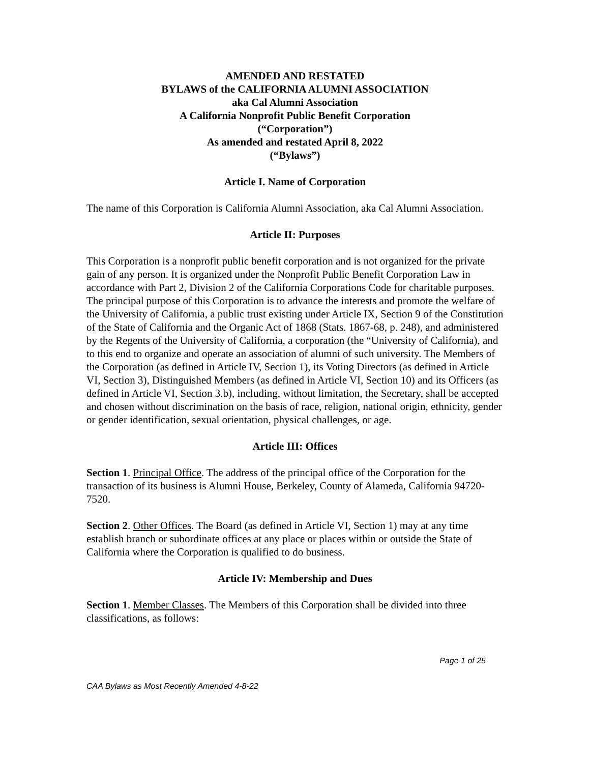AMENDED AND RESTATED
BYLAWS of the CALIFORNIA ALUMNI ASSOCIATION
aka Cal Alumni Association
A California Nonprofit Public Benefit Corporation
(“Corporation”)
As amended and restated April 8, 2022
(“Bylaws”)
Article I. Name of Corporation
The name of this Corporation is California Alumni Association, aka Cal Alumni Association.
Article II: Purposes
This Corporation is a nonprofit public benefit corporation and is not organized for the private gain of any person. It is organized under the Nonprofit Public Benefit Corporation Law in accordance with Part 2, Division 2 of the California Corporations Code for charitable purposes. The principal purpose of this Corporation is to advance the interests and promote the welfare of the University of California, a public trust existing under Article IX, Section 9 of the Constitution of the State of California and the Organic Act of 1868 (Stats. 1867-68, p. 248), and administered by the Regents of the University of California, a corporation (the “University of California), and to this end to organize and operate an association of alumni of such university. The Members of the Corporation (as defined in Article IV, Section 1), its Voting Directors (as defined in Article VI, Section 3), Distinguished Members (as defined in Article VI, Section 10) and its Officers (as defined in Article VI, Section 3.b), including, without limitation, the Secretary, shall be accepted and chosen without discrimination on the basis of race, religion, national origin, ethnicity, gender or gender identification, sexual orientation, physical challenges, or age.
Article III: Offices
Section 1. Principal Office. The address of the principal office of the Corporation for the transaction of its business is Alumni House, Berkeley, County of Alameda, California 94720-7520.
Section 2. Other Offices. The Board (as defined in Article VI, Section 1) may at any time establish branch or subordinate offices at any place or places within or outside the State of California where the Corporation is qualified to do business.
Article IV: Membership and Dues
Section 1. Member Classes. The Members of this Corporation shall be divided into three classifications, as follows:
Page 1 of 25
CAA Bylaws as Most Recently Amended 4-8-22